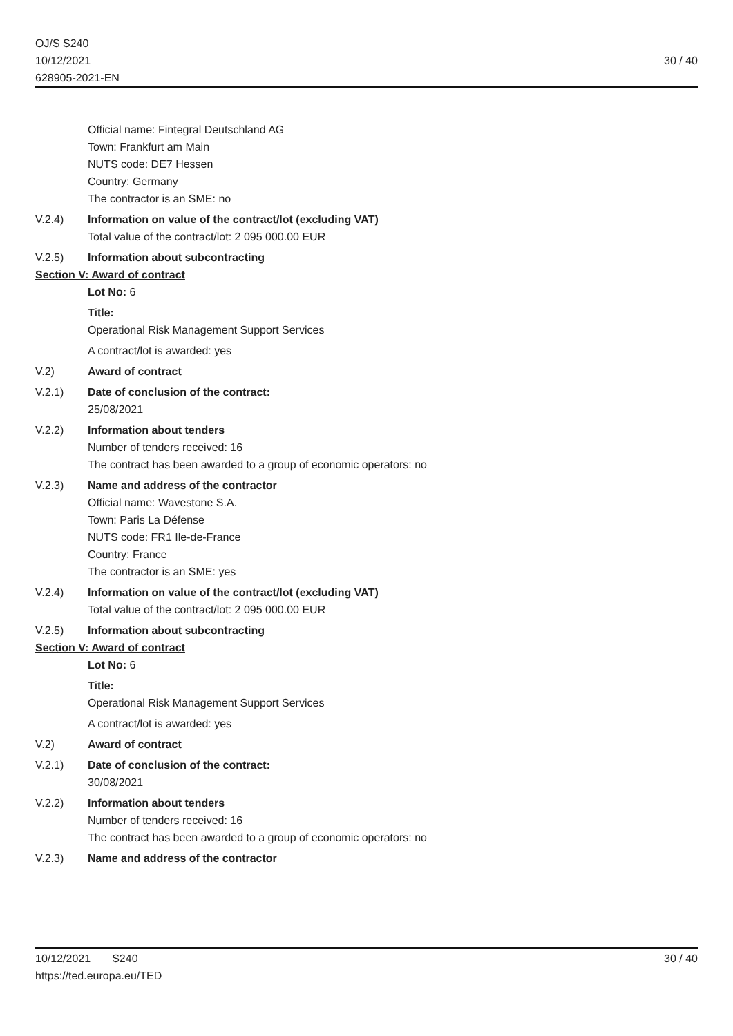OJ/S S240
10/12/2021
628905-2021-EN
30 / 40
Official name: Fintegral Deutschland AG
Town: Frankfurt am Main
NUTS code: DE7 Hessen
Country: Germany
The contractor is an SME: no
V.2.4) Information on value of the contract/lot (excluding VAT)
Total value of the contract/lot: 2 095 000.00 EUR
V.2.5) Information about subcontracting
Section V: Award of contract
Lot No: 6
Title:
Operational Risk Management Support Services
A contract/lot is awarded: yes
V.2) Award of contract
V.2.1) Date of conclusion of the contract:
25/08/2021
V.2.2) Information about tenders
Number of tenders received: 16
The contract has been awarded to a group of economic operators: no
V.2.3) Name and address of the contractor
Official name: Wavestone S.A.
Town: Paris La Défense
NUTS code: FR1 Ile-de-France
Country: France
The contractor is an SME: yes
V.2.4) Information on value of the contract/lot (excluding VAT)
Total value of the contract/lot: 2 095 000.00 EUR
V.2.5) Information about subcontracting
Section V: Award of contract
Lot No: 6
Title:
Operational Risk Management Support Services
A contract/lot is awarded: yes
V.2) Award of contract
V.2.1) Date of conclusion of the contract:
30/08/2021
V.2.2) Information about tenders
Number of tenders received: 16
The contract has been awarded to a group of economic operators: no
V.2.3) Name and address of the contractor
10/12/2021 S240
https://ted.europa.eu/TED
30 / 40